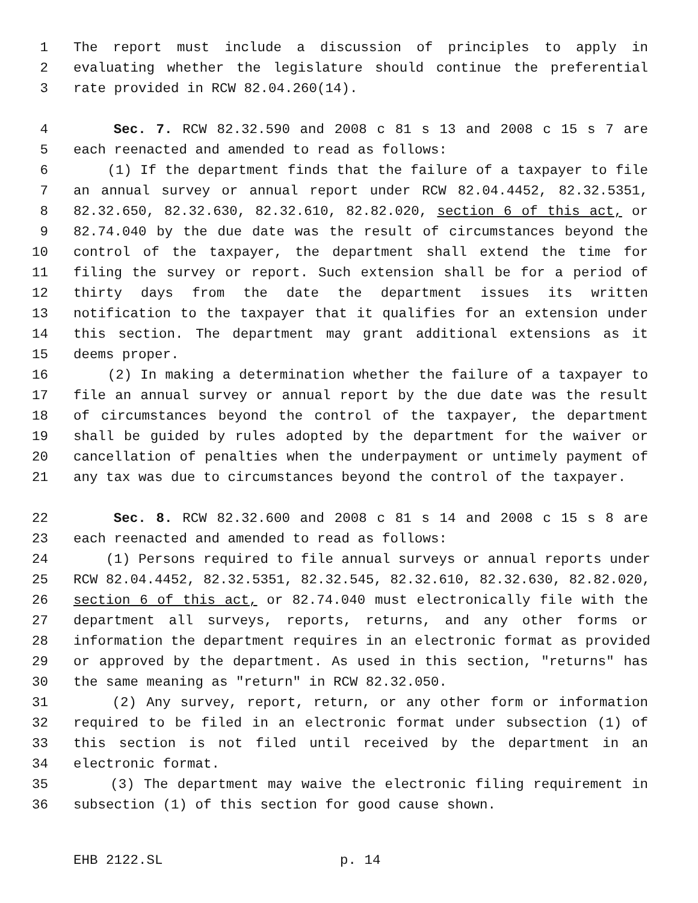1 The report must include a discussion of principles to apply in
2 evaluating whether the legislature should continue the preferential
3 rate provided in RCW 82.04.260(14).
4 Sec. 7. RCW 82.32.590 and 2008 c 81 s 13 and 2008 c 15 s 7 are
5 each reenacted and amended to read as follows:
6 (1) If the department finds that the failure of a taxpayer to file
7 an annual survey or annual report under RCW 82.04.4452, 82.32.5351,
8 82.32.650, 82.32.630, 82.32.610, 82.82.020, section 6 of this act, or
9 82.74.040 by the due date was the result of circumstances beyond the
10 control of the taxpayer, the department shall extend the time for
11 filing the survey or report. Such extension shall be for a period of
12 thirty days from the date the department issues its written
13 notification to the taxpayer that it qualifies for an extension under
14 this section. The department may grant additional extensions as it
15 deems proper.
16 (2) In making a determination whether the failure of a taxpayer to
17 file an annual survey or annual report by the due date was the result
18 of circumstances beyond the control of the taxpayer, the department
19 shall be guided by rules adopted by the department for the waiver or
20 cancellation of penalties when the underpayment or untimely payment of
21 any tax was due to circumstances beyond the control of the taxpayer.
22 Sec. 8. RCW 82.32.600 and 2008 c 81 s 14 and 2008 c 15 s 8 are
23 each reenacted and amended to read as follows:
24 (1) Persons required to file annual surveys or annual reports under
25 RCW 82.04.4452, 82.32.5351, 82.32.545, 82.32.610, 82.32.630, 82.82.020,
26 section 6 of this act, or 82.74.040 must electronically file with the
27 department all surveys, reports, returns, and any other forms or
28 information the department requires in an electronic format as provided
29 or approved by the department. As used in this section, "returns" has
30 the same meaning as "return" in RCW 82.32.050.
31 (2) Any survey, report, return, or any other form or information
32 required to be filed in an electronic format under subsection (1) of
33 this section is not filed until received by the department in an
34 electronic format.
35 (3) The department may waive the electronic filing requirement in
36 subsection (1) of this section for good cause shown.
EHB 2122.SL p. 14